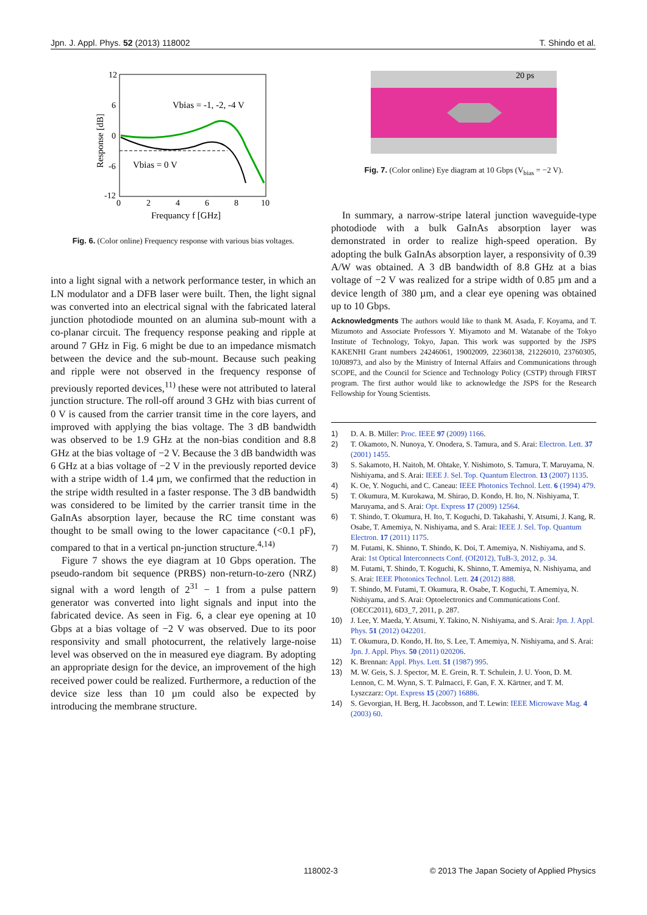Jpn. J. Appl. Phys. 52 (2013) 118002 T. Shindo et al.
12
6
0
-6
-12
0
2
4
6
8
10
Frequancy f [GHz]
Response [dB]
Vbias = -1, -2, -4 V
Vbias = 0 V
Fig. 6. (Color online) Frequency response with various bias voltages.
into a light signal with a network performance tester, in which an LN modulator and a DFB laser were built. Then, the light signal was converted into an electrical signal with the fabricated lateral junction photodiode mounted on an alumina sub-mount with a co-planar circuit. The frequency response peaking and ripple at around 7 GHz in Fig. 6 might be due to an impedance mismatch between the device and the sub-mount. Because such peaking and ripple were not observed in the frequency response of previously reported devices,<sup>11)</sup> these were not attributed to lateral junction structure. The roll-off around 3 GHz with bias current of 0 V is caused from the carrier transit time in the core layers, and improved with applying the bias voltage. The 3 dB bandwidth was observed to be 1.9 GHz at the non-bias condition and 8.8 GHz at the bias voltage of −2 V. Because the 3 dB bandwidth was 6 GHz at a bias voltage of −2 V in the previously reported device with a stripe width of 1.4 µm, we confirmed that the reduction in the stripe width resulted in a faster response. The 3 dB bandwidth was considered to be limited by the carrier transit time in the GaInAs absorption layer, because the RC time constant was thought to be small owing to the lower capacitance (<0.1 pF), compared to that in a vertical pn-junction structure.<sup>4,14)</sup>
Figure 7 shows the eye diagram at 10 Gbps operation. The pseudo-random bit sequence (PRBS) non-return-to-zero (NRZ) signal with a word length of 2<sup>31</sup> − 1 from a pulse pattern generator was converted into light signals and input into the fabricated device. As seen in Fig. 6, a clear eye opening at 10 Gbps at a bias voltage of −2 V was observed. Due to its poor responsivity and small photocurrent, the relatively large-noise level was observed on the in measured eye diagram. By adopting an appropriate design for the device, an improvement of the high received power could be realized. Furthermore, a reduction of the device size less than 10 µm could also be expected by introducing the membrane structure.
20 ps
Fig. 7. (Color online) Eye diagram at 10 Gbps (V<sub>bias</sub> = −2 V).
In summary, a narrow-stripe lateral junction waveguide-type photodiode with a bulk GaInAs absorption layer was demonstrated in order to realize high-speed operation. By adopting the bulk GaInAs absorption layer, a responsivity of 0.39 A/W was obtained. A 3 dB bandwidth of 8.8 GHz at a bias voltage of −2 V was realized for a stripe width of 0.85 µm and a device length of 380 µm, and a clear eye opening was obtained up to 10 Gbps.
Acknowledgments The authors would like to thank M. Asada, F. Koyama, and T. Mizumoto and Associate Professors Y. Miyamoto and M. Watanabe of the Tokyo Institute of Technology, Tokyo, Japan. This work was supported by the JSPS KAKENHI Grant numbers 24246061, 19002009, 22360138, 21226010, 23760305, 10J08973, and also by the Ministry of Internal Affairs and Communications through SCOPE, and the Council for Science and Technology Policy (CSTP) through FIRST program. The first author would like to acknowledge the JSPS for the Research Fellowship for Young Scientists.
1) D. A. B. Miller: Proc. IEEE 97 (2009) 1166.
2) T. Okamoto, N. Nunoya, Y. Onodera, S. Tamura, and S. Arai: Electron. Lett. 37 (2001) 1455.
3) S. Sakamoto, H. Naitoh, M. Ohtake, Y. Nishimoto, S. Tamura, T. Maruyama, N. Nishiyama, and S. Arai: IEEE J. Sel. Top. Quantum Electron. 13 (2007) 1135.
4) K. Oe, Y. Noguchi, and C. Caneau: IEEE Photonics Technol. Lett. 6 (1994) 479.
5) T. Okumura, M. Kurokawa, M. Shirao, D. Kondo, H. Ito, N. Nishiyama, T. Maruyama, and S. Arai: Opt. Express 17 (2009) 12564.
6) T. Shindo, T. Okumura, H. Ito, T. Koguchi, D. Takahashi, Y. Atsumi, J. Kang, R. Osabe, T. Amemiya, N. Nishiyama, and S. Arai: IEEE J. Sel. Top. Quantum Electron. 17 (2011) 1175.
7) M. Futami, K. Shinno, T. Shindo, K. Doi, T. Amemiya, N. Nishiyama, and S. Arai: 1st Optical Interconnects Conf. (OI2012), TuB-3, 2012, p. 34.
8) M. Futami, T. Shindo, T. Koguchi, K. Shinno, T. Amemiya, N. Nishiyama, and S. Arai: IEEE Photonics Technol. Lett. 24 (2012) 888.
9) T. Shindo, M. Futami, T. Okumura, R. Osabe, T. Koguchi, T. Amemiya, N. Nishiyama, and S. Arai: Optoelectronics and Communications Conf. (OECC2011), 6D3_7, 2011, p. 287.
10) J. Lee, Y. Maeda, Y. Atsumi, Y. Takino, N. Nishiyama, and S. Arai: Jpn. J. Appl. Phys. 51 (2012) 042201.
11) T. Okumura, D. Kondo, H. Ito, S. Lee, T. Amemiya, N. Nishiyama, and S. Arai: Jpn. J. Appl. Phys. 50 (2011) 020206.
12) K. Brennan: Appl. Phys. Lett. 51 (1987) 995.
13) M. W. Geis, S. J. Spector, M. E. Grein, R. T. Schulein, J. U. Yoon, D. M. Lennon, C. M. Wynn, S. T. Palmacci, F. Gan, F. X. Kärtner, and T. M. Lyszczarz: Opt. Express 15 (2007) 16886.
14) S. Gevorgian, H. Berg, H. Jacobsson, and T. Lewin: IEEE Microwave Mag. 4 (2003) 60.
118002-3 © 2013 The Japan Society of Applied Physics